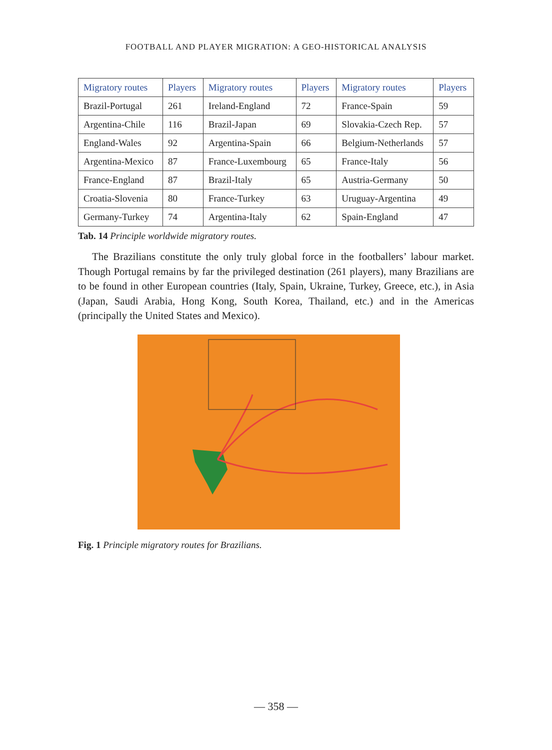FOOTBALL AND PLAYER MIGRATION: A GEO-HISTORICAL ANALYSIS
| Migratory routes | Players | Migratory routes | Players | Migratory routes | Players |
| --- | --- | --- | --- | --- | --- |
| Brazil-Portugal | 261 | Ireland-England | 72 | France-Spain | 59 |
| Argentina-Chile | 116 | Brazil-Japan | 69 | Slovakia-Czech Rep. | 57 |
| England-Wales | 92 | Argentina-Spain | 66 | Belgium-Netherlands | 57 |
| Argentina-Mexico | 87 | France-Luxembourg | 65 | France-Italy | 56 |
| France-England | 87 | Brazil-Italy | 65 | Austria-Germany | 50 |
| Croatia-Slovenia | 80 | France-Turkey | 63 | Uruguay-Argentina | 49 |
| Germany-Turkey | 74 | Argentina-Italy | 62 | Spain-England | 47 |
Tab. 14 Principle worldwide migratory routes.
The Brazilians constitute the only truly global force in the footballers’ labour market. Though Portugal remains by far the privileged destination (261 players), many Brazilians are to be found in other European countries (Italy, Spain, Ukraine, Turkey, Greece, etc.), in Asia (Japan, Saudi Arabia, Hong Kong, South Korea, Thailand, etc.) and in the Americas (principally the United States and Mexico).
Fig. 1 Principle migratory routes for Brazilians.
— 358 —